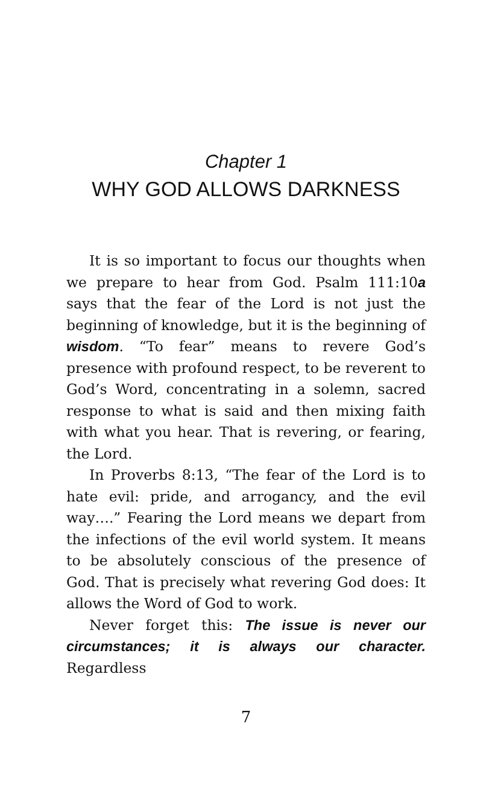Chapter 1
WHY GOD ALLOWS DARKNESS
It is so important to focus our thoughts when we prepare to hear from God. Psalm 111:10a says that the fear of the Lord is not just the beginning of knowledge, but it is the beginning of wisdom. “To fear” means to revere God’s presence with profound respect, to be reverent to God’s Word, concentrating in a solemn, sacred response to what is said and then mixing faith with what you hear. That is revering, or fearing, the Lord.
In Proverbs 8:13, “The fear of the Lord is to hate evil: pride, and arrogancy, and the evil way….” Fearing the Lord means we depart from the infections of the evil world system. It means to be absolutely conscious of the presence of God. That is precisely what revering God does: It allows the Word of God to work.
Never forget this: The issue is never our circumstances; it is always our character. Regardless
7